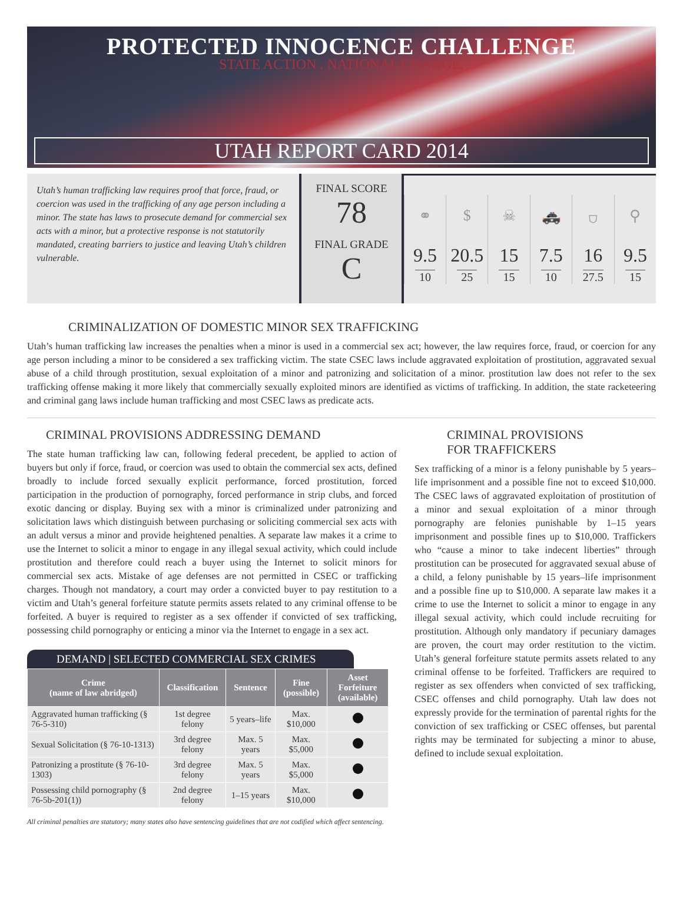PROTECTED INNOCENCE CHALLENGE
STATE ACTION . NATIONAL CHANGE.
UTAH REPORT CARD 2014
Utah’s human trafficking law requires proof that force, fraud, or coercion was used in the trafficking of any age person including a minor. The state has laws to prosecute demand for commercial sex acts with a minor, but a protective response is not statutorily mandated, creating barriers to justice and leaving Utah’s children vulnerable.
FINAL SCORE
78
FINAL GRADE
C
⚭
$
☠
🚓
⛉
⚲
9.5
10
20.5
25
15
15
7.5
10
16
27.5
9.5
15
CRIMINALIZATION OF DOMESTIC MINOR SEX TRAFFICKING
Utah’s human trafficking law increases the penalties when a minor is used in a commercial sex act; however, the law requires force, fraud, or coercion for any age person including a minor to be considered a sex trafficking victim. The state CSEC laws include aggravated exploitation of prostitution, aggravated sexual abuse of a child through prostitution, sexual exploitation of a minor and patronizing and solicitation of a minor. prostitution law does not refer to the sex trafficking offense making it more likely that commercially sexually exploited minors are identified as victims of trafficking. In addition, the state racketeering and criminal gang laws include human trafficking and most CSEC laws as predicate acts.
CRIMINAL PROVISIONS ADDRESSING DEMAND
The state human trafficking law can, following federal precedent, be applied to action of buyers but only if force, fraud, or coercion was used to obtain the commercial sex acts, defined broadly to include forced sexually explicit performance, forced prostitution, forced participation in the production of pornography, forced performance in strip clubs, and forced exotic dancing or display. Buying sex with a minor is criminalized under patronizing and solicitation laws which distinguish between purchasing or soliciting commercial sex acts with an adult versus a minor and provide heightened penalties. A separate law makes it a crime to use the Internet to solicit a minor to engage in any illegal sexual activity, which could include prostitution and therefore could reach a buyer using the Internet to solicit minors for commercial sex acts. Mistake of age defenses are not permitted in CSEC or trafficking charges. Though not mandatory, a court may order a convicted buyer to pay restitution to a victim and Utah’s general forfeiture statute permits assets related to any criminal offense to be forfeited. A buyer is required to register as a sex offender if convicted of sex trafficking, possessing child pornography or enticing a minor via the Internet to engage in a sex act.
DEMAND | SELECTED COMMERCIAL SEX CRIMES
| Crime (name of law abridged) | Classification | Sentence | Fine (possible) | Asset Forfeiture (available) |
| --- | --- | --- | --- | --- |
| Aggravated human trafficking (§ 76-5-310) | 1st degree felony | 5 years–life | Max. $10,000 | |
| Sexual Solicitation (§ 76-10-1313) | 3rd degree felony | Max. 5 years | Max. $5,000 | |
| Patronizing a prostitute (§ 76-10-1303) | 3rd degree felony | Max. 5 years | Max. $5,000 | |
| Possessing child pornography (§ 76-5b-201(1)) | 2nd degree felony | 1–15 years | Max. $10,000 | |
All criminal penalties are statutory; many states also have sentencing guidelines that are not codified which affect sentencing.
CRIMINAL PROVISIONS
FOR TRAFFICKERS
Sex trafficking of a minor is a felony punishable by 5 years–life imprisonment and a possible fine not to exceed $10,000. The CSEC laws of aggravated exploitation of prostitution of a minor and sexual exploitation of a minor through pornography are felonies punishable by 1–15 years imprisonment and possible fines up to $10,000. Traffickers who “cause a minor to take indecent liberties” through prostitution can be prosecuted for aggravated sexual abuse of a child, a felony punishable by 15 years–life imprisonment and a possible fine up to $10,000. A separate law makes it a crime to use the Internet to solicit a minor to engage in any illegal sexual activity, which could include recruiting for prostitution. Although only mandatory if pecuniary damages are proven, the court may order restitution to the victim. Utah’s general forfeiture statute permits assets related to any criminal offense to be forfeited. Traffickers are required to register as sex offenders when convicted of sex trafficking, CSEC offenses and child pornography. Utah law does not expressly provide for the termination of parental rights for the conviction of sex trafficking or CSEC offenses, but parental rights may be terminated for subjecting a minor to abuse, defined to include sexual exploitation.